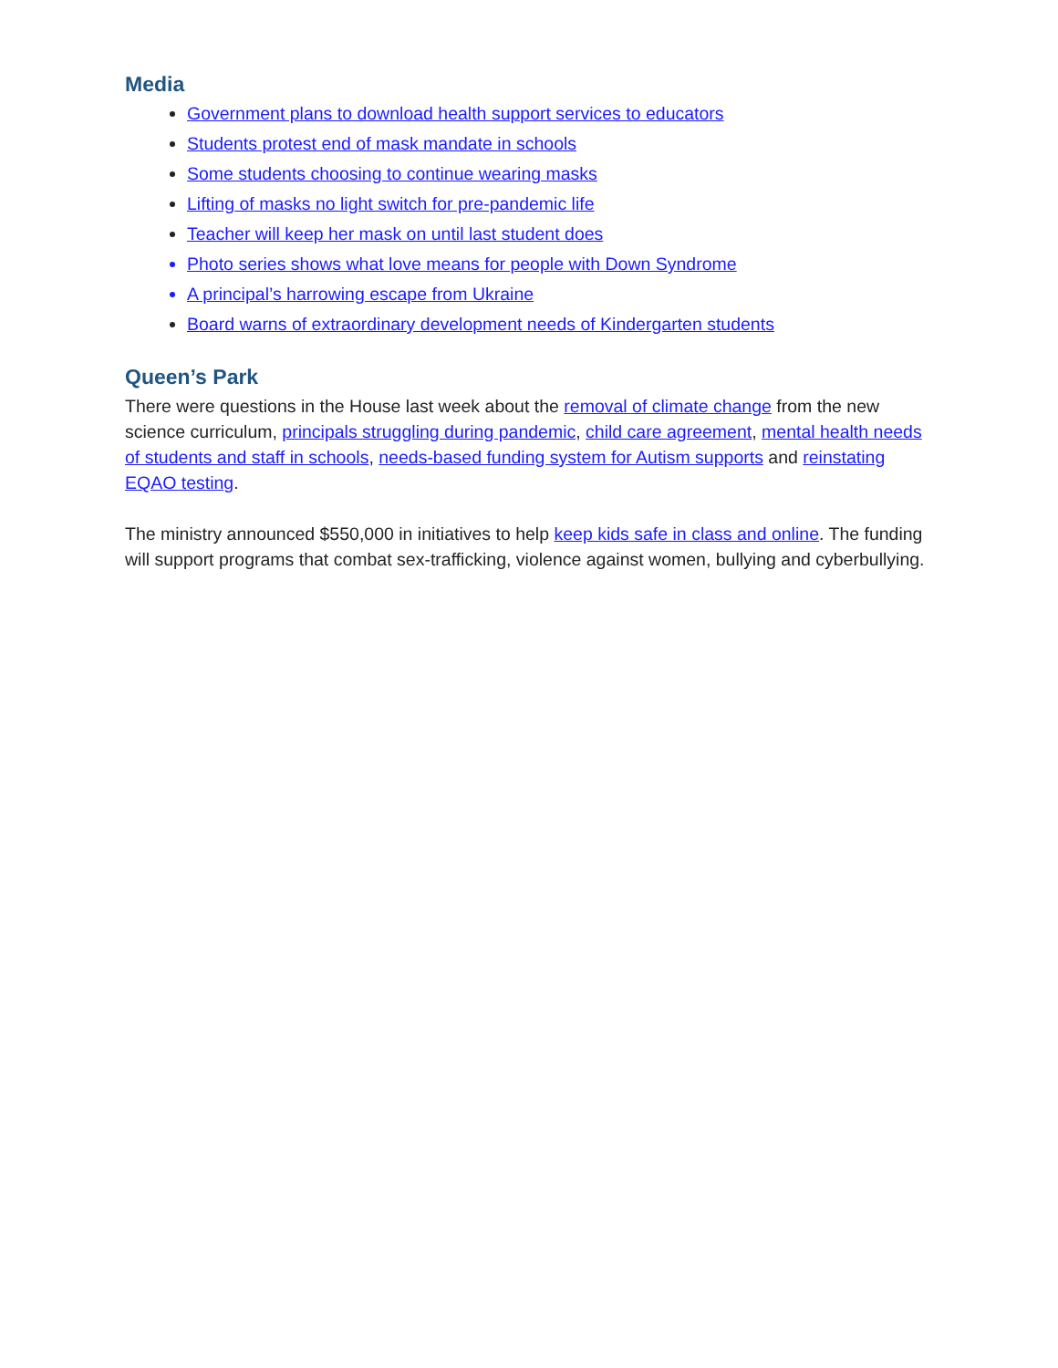Media
Government plans to download health support services to educators
Students protest end of mask mandate in schools
Some students choosing to continue wearing masks
Lifting of masks no light switch for pre-pandemic life
Teacher will keep her mask on until last student does
Photo series shows what love means for people with Down Syndrome
A principal’s harrowing escape from Ukraine
Board warns of extraordinary development needs of Kindergarten students
Queen’s Park
There were questions in the House last week about the removal of climate change from the new science curriculum, principals struggling during pandemic, child care agreement, mental health needs of students and staff in schools, needs-based funding system for Autism supports and reinstating EQAO testing.
The ministry announced $550,000 in initiatives to help keep kids safe in class and online. The funding will support programs that combat sex-trafficking, violence against women, bullying and cyberbullying.